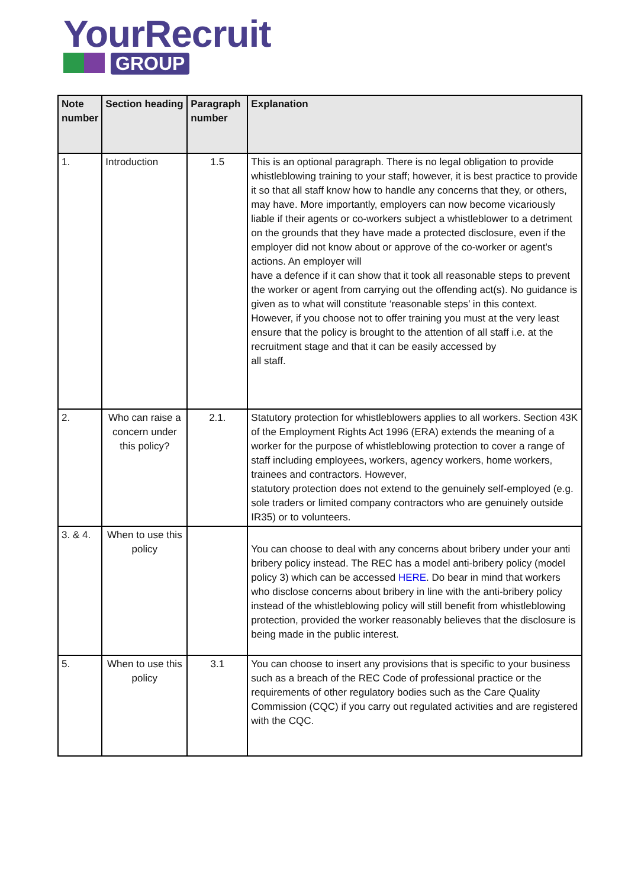YourRecruit
GROUP
| Note number | Section heading | Paragraph number | Explanation |
| --- | --- | --- | --- |
| 1. | Introduction | 1.5 | This is an optional paragraph. There is no legal obligation to provide whistleblowing training to your staff; however, it is best practice to provide it so that all staff know how to handle any concerns that they, or others, may have. More importantly, employers can now become vicariously liable if their agents or co-workers subject a whistleblower to a detriment on the grounds that they have made a protected disclosure, even if the employer did not know about or approve of the co-worker or agent's actions. An employer will have a defence if it can show that it took all reasonable steps to prevent the worker or agent from carrying out the offending act(s). No guidance is given as to what will constitute ‘reasonable steps’ in this context. However, if you choose not to offer training you must at the very least ensure that the policy is brought to the attention of all staff i.e. at the recruitment stage and that it can be easily accessed by all staff. |
| 2. | Who can raise a concern under this policy? | 2.1. | Statutory protection for whistleblowers applies to all workers. Section 43K of the Employment Rights Act 1996 (ERA) extends the meaning of a worker for the purpose of whistleblowing protection to cover a range of staff including employees, workers, agency workers, home workers, trainees and contractors. However, statutory protection does not extend to the genuinely self-employed (e.g. sole traders or limited company contractors who are genuinely outside IR35) or to volunteers. |
| 3. & 4. | When to use this policy | | You can choose to deal with any concerns about bribery under your anti bribery policy instead. The REC has a model anti-bribery policy (model policy 3) which can be accessed HERE . Do bear in mind that workers who disclose concerns about bribery in line with the anti-bribery policy instead of the whistleblowing policy will still benefit from whistleblowing protection, provided the worker reasonably believes that the disclosure is being made in the public interest. |
| 5. | When to use this policy | 3.1 | You can choose to insert any provisions that is specific to your business such as a breach of the REC Code of professional practice or the requirements of other regulatory bodies such as the Care Quality Commission (CQC) if you carry out regulated activities and are registered with the CQC. |